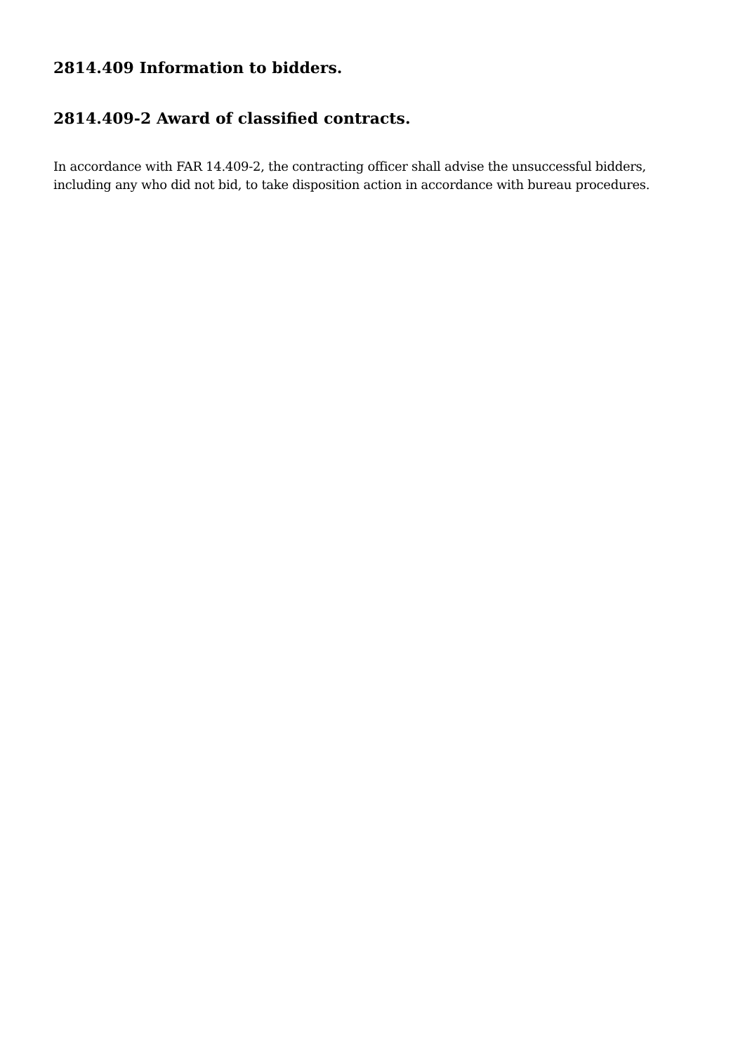2814.409 Information to bidders.
2814.409-2 Award of classified contracts.
In accordance with FAR 14.409-2, the contracting officer shall advise the unsuccessful bidders, including any who did not bid, to take disposition action in accordance with bureau procedures.